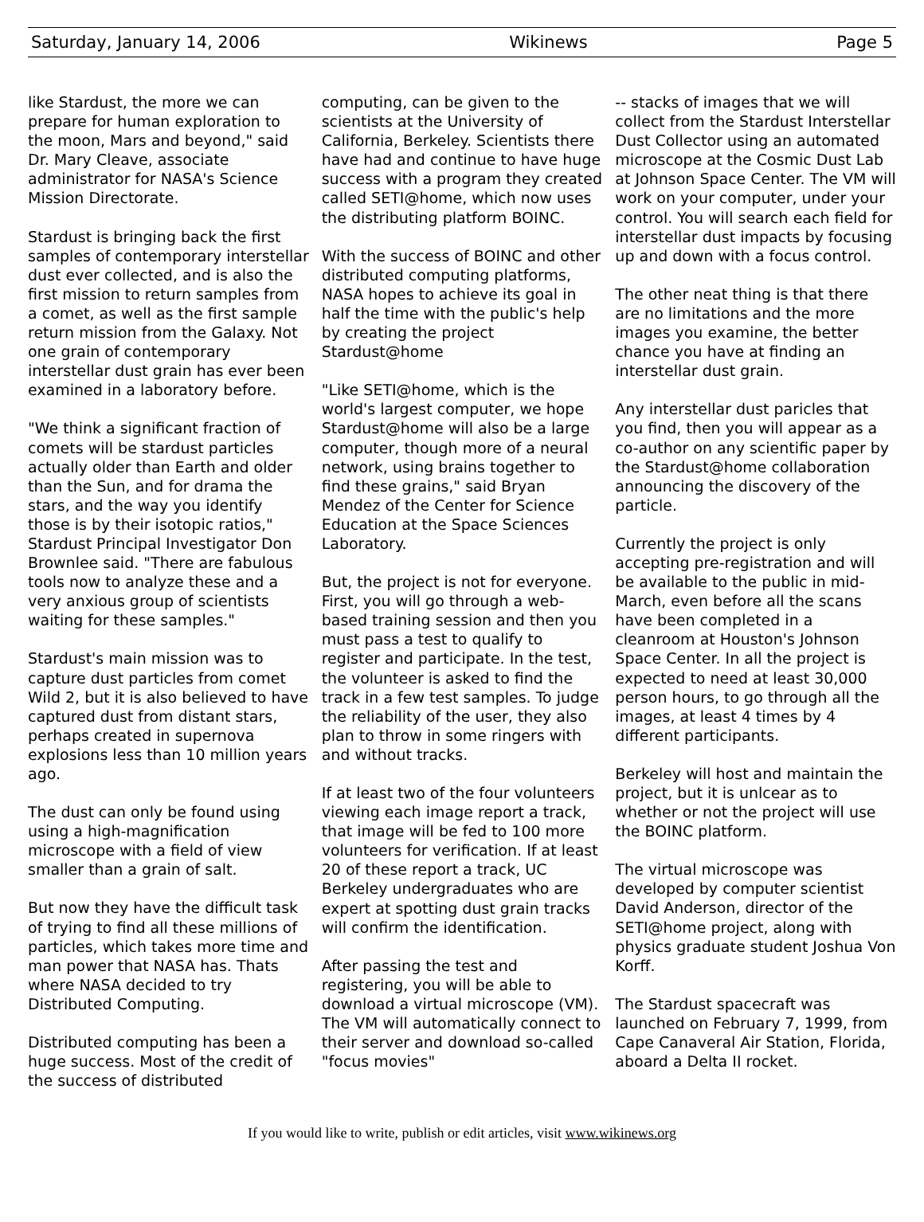Saturday, January 14, 2006 Wikinews Page 5
like Stardust, the more we can prepare for human exploration to the moon, Mars and beyond," said Dr. Mary Cleave, associate administrator for NASA's Science Mission Directorate.
Stardust is bringing back the first samples of contemporary interstellar dust ever collected, and is also the first mission to return samples from a comet, as well as the first sample return mission from the Galaxy. Not one grain of contemporary interstellar dust grain has ever been examined in a laboratory before.
"We think a significant fraction of comets will be stardust particles actually older than Earth and older than the Sun, and for drama the stars, and the way you identify those is by their isotopic ratios," Stardust Principal Investigator Don Brownlee said. "There are fabulous tools now to analyze these and a very anxious group of scientists waiting for these samples."
Stardust's main mission was to capture dust particles from comet Wild 2, but it is also believed to have captured dust from distant stars, perhaps created in supernova explosions less than 10 million years ago.
The dust can only be found using using a high-magnification microscope with a field of view smaller than a grain of salt.
But now they have the difficult task of trying to find all these millions of particles, which takes more time and man power that NASA has. Thats where NASA decided to try Distributed Computing.
Distributed computing has been a huge success. Most of the credit of the success of distributed
computing, can be given to the scientists at the University of California, Berkeley. Scientists there have had and continue to have huge success with a program they created called SETI@home, which now uses the distributing platform BOINC.
With the success of BOINC and other distributed computing platforms, NASA hopes to achieve its goal in half the time with the public's help by creating the project Stardust@home
"Like SETI@home, which is the world's largest computer, we hope Stardust@home will also be a large computer, though more of a neural network, using brains together to find these grains," said Bryan Mendez of the Center for Science Education at the Space Sciences Laboratory.
But, the project is not for everyone. First, you will go through a web-based training session and then you must pass a test to qualify to register and participate. In the test, the volunteer is asked to find the track in a few test samples. To judge the reliability of the user, they also plan to throw in some ringers with and without tracks.
If at least two of the four volunteers viewing each image report a track, that image will be fed to 100 more volunteers for verification. If at least 20 of these report a track, UC Berkeley undergraduates who are expert at spotting dust grain tracks will confirm the identification.
After passing the test and registering, you will be able to download a virtual microscope (VM). The VM will automatically connect to their server and download so-called "focus movies"
-- stacks of images that we will collect from the Stardust Interstellar Dust Collector using an automated microscope at the Cosmic Dust Lab at Johnson Space Center. The VM will work on your computer, under your control. You will search each field for interstellar dust impacts by focusing up and down with a focus control.
The other neat thing is that there are no limitations and the more images you examine, the better chance you have at finding an interstellar dust grain.
Any interstellar dust paricles that you find, then you will appear as a co-author on any scientific paper by the Stardust@home collaboration announcing the discovery of the particle.
Currently the project is only accepting pre-registration and will be available to the public in mid-March, even before all the scans have been completed in a cleanroom at Houston's Johnson Space Center. In all the project is expected to need at least 30,000 person hours, to go through all the images, at least 4 times by 4 different participants.
Berkeley will host and maintain the project, but it is unlcear as to whether or not the project will use the BOINC platform.
The virtual microscope was developed by computer scientist David Anderson, director of the SETI@home project, along with physics graduate student Joshua Von Korff.
The Stardust spacecraft was launched on February 7, 1999, from Cape Canaveral Air Station, Florida, aboard a Delta II rocket.
If you would like to write, publish or edit articles, visit www.wikinews.org